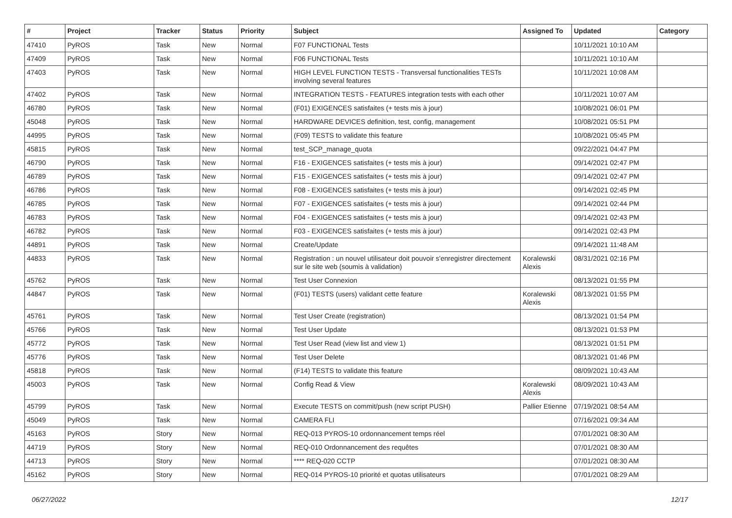| # | Project | Tracker | Status | Priority | Subject | Assigned To | Updated | Category |
| --- | --- | --- | --- | --- | --- | --- | --- | --- |
| 47410 | PyROS | Task | New | Normal | F07 FUNCTIONAL Tests | | 10/11/2021 10:10 AM | |
| 47409 | PyROS | Task | New | Normal | F06 FUNCTIONAL Tests | | 10/11/2021 10:10 AM | |
| 47403 | PyROS | Task | New | Normal | HIGH LEVEL FUNCTION TESTS - Transversal functionalities TESTs involving several features | | 10/11/2021 10:08 AM | |
| 47402 | PyROS | Task | New | Normal | INTEGRATION TESTS - FEATURES integration tests with each other | | 10/11/2021 10:07 AM | |
| 46780 | PyROS | Task | New | Normal | (F01) EXIGENCES satisfaites (+ tests mis à jour) | | 10/08/2021 06:01 PM | |
| 45048 | PyROS | Task | New | Normal | HARDWARE DEVICES definition, test, config, management | | 10/08/2021 05:51 PM | |
| 44995 | PyROS | Task | New | Normal | (F09) TESTS to validate this feature | | 10/08/2021 05:45 PM | |
| 45815 | PyROS | Task | New | Normal | test_SCP_manage_quota | | 09/22/2021 04:47 PM | |
| 46790 | PyROS | Task | New | Normal | F16 - EXIGENCES satisfaites (+ tests mis à jour) | | 09/14/2021 02:47 PM | |
| 46789 | PyROS | Task | New | Normal | F15 - EXIGENCES satisfaites (+ tests mis à jour) | | 09/14/2021 02:47 PM | |
| 46786 | PyROS | Task | New | Normal | F08 - EXIGENCES satisfaites (+ tests mis à jour) | | 09/14/2021 02:45 PM | |
| 46785 | PyROS | Task | New | Normal | F07 - EXIGENCES satisfaites (+ tests mis à jour) | | 09/14/2021 02:44 PM | |
| 46783 | PyROS | Task | New | Normal | F04 - EXIGENCES satisfaites (+ tests mis à jour) | | 09/14/2021 02:43 PM | |
| 46782 | PyROS | Task | New | Normal | F03 - EXIGENCES satisfaites (+ tests mis à jour) | | 09/14/2021 02:43 PM | |
| 44891 | PyROS | Task | New | Normal | Create/Update | | 09/14/2021 11:48 AM | |
| 44833 | PyROS | Task | New | Normal | Registration : un nouvel utilisateur doit pouvoir s'enregistrer directement sur le site web (soumis à validation) | Koralewski Alexis | 08/31/2021 02:16 PM | |
| 45762 | PyROS | Task | New | Normal | Test User Connexion | | 08/13/2021 01:55 PM | |
| 44847 | PyROS | Task | New | Normal | (F01) TESTS (users) validant cette feature | Koralewski Alexis | 08/13/2021 01:55 PM | |
| 45761 | PyROS | Task | New | Normal | Test User Create (registration) | | 08/13/2021 01:54 PM | |
| 45766 | PyROS | Task | New | Normal | Test User Update | | 08/13/2021 01:53 PM | |
| 45772 | PyROS | Task | New | Normal | Test User Read (view list and view 1) | | 08/13/2021 01:51 PM | |
| 45776 | PyROS | Task | New | Normal | Test User Delete | | 08/13/2021 01:46 PM | |
| 45818 | PyROS | Task | New | Normal | (F14) TESTS to validate this feature | | 08/09/2021 10:43 AM | |
| 45003 | PyROS | Task | New | Normal | Config Read & View | Koralewski Alexis | 08/09/2021 10:43 AM | |
| 45799 | PyROS | Task | New | Normal | Execute TESTS on commit/push (new script PUSH) | Pallier Etienne | 07/19/2021 08:54 AM | |
| 45049 | PyROS | Task | New | Normal | CAMERA FLI | | 07/16/2021 09:34 AM | |
| 45163 | PyROS | Story | New | Normal | REQ-013 PYROS-10 ordonnancement temps réel | | 07/01/2021 08:30 AM | |
| 44719 | PyROS | Story | New | Normal | REQ-010 Ordonnancement des requêtes | | 07/01/2021 08:30 AM | |
| 44713 | PyROS | Story | New | Normal | **** REQ-020 CCTP | | 07/01/2021 08:30 AM | |
| 45162 | PyROS | Story | New | Normal | REQ-014 PYROS-10 priorité et quotas utilisateurs | | 07/01/2021 08:29 AM | |
06/27/2022 12/17